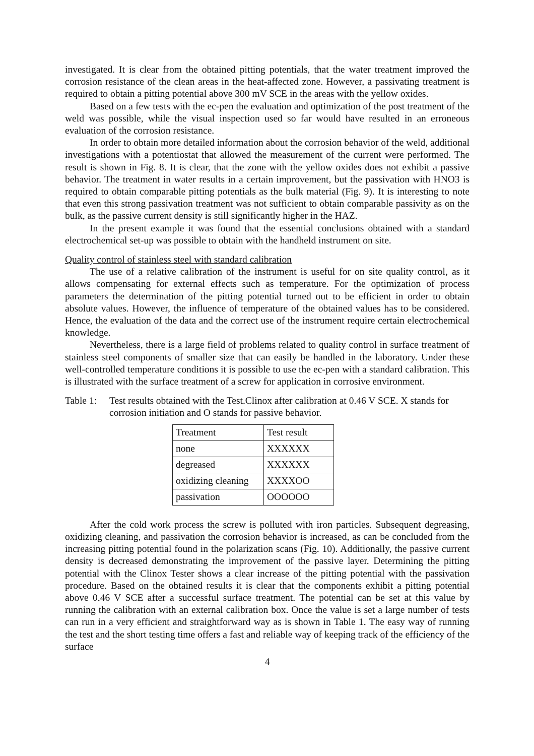investigated. It is clear from the obtained pitting potentials, that the water treatment improved the corrosion resistance of the clean areas in the heat-affected zone. However, a passivating treatment is required to obtain a pitting potential above 300 mV SCE in the areas with the yellow oxides.
Based on a few tests with the ec-pen the evaluation and optimization of the post treatment of the weld was possible, while the visual inspection used so far would have resulted in an erroneous evaluation of the corrosion resistance.
In order to obtain more detailed information about the corrosion behavior of the weld, additional investigations with a potentiostat that allowed the measurement of the current were performed. The result is shown in Fig. 8. It is clear, that the zone with the yellow oxides does not exhibit a passive behavior. The treatment in water results in a certain improvement, but the passivation with HNO3 is required to obtain comparable pitting potentials as the bulk material (Fig. 9). It is interesting to note that even this strong passivation treatment was not sufficient to obtain comparable passivity as on the bulk, as the passive current density is still significantly higher in the HAZ.
In the present example it was found that the essential conclusions obtained with a standard electrochemical set-up was possible to obtain with the handheld instrument on site.
Quality control of stainless steel with standard calibration
The use of a relative calibration of the instrument is useful for on site quality control, as it allows compensating for external effects such as temperature. For the optimization of process parameters the determination of the pitting potential turned out to be efficient in order to obtain absolute values. However, the influence of temperature of the obtained values has to be considered. Hence, the evaluation of the data and the correct use of the instrument require certain electrochemical knowledge.
Nevertheless, there is a large field of problems related to quality control in surface treatment of stainless steel components of smaller size that can easily be handled in the laboratory. Under these well-controlled temperature conditions it is possible to use the ec-pen with a standard calibration. This is illustrated with the surface treatment of a screw for application in corrosive environment.
Table 1: Test results obtained with the Test.Clinox after calibration at 0.46 V SCE. X stands for corrosion initiation and O stands for passive behavior.
| Treatment | Test result |
| none | XXXXXX |
| degreased | XXXXXX |
| oxidizing cleaning | XXXXOO |
| passivation | OOOOOO |
After the cold work process the screw is polluted with iron particles. Subsequent degreasing, oxidizing cleaning, and passivation the corrosion behavior is increased, as can be concluded from the increasing pitting potential found in the polarization scans (Fig. 10). Additionally, the passive current density is decreased demonstrating the improvement of the passive layer. Determining the pitting potential with the Clinox Tester shows a clear increase of the pitting potential with the passivation procedure. Based on the obtained results it is clear that the components exhibit a pitting potential above 0.46 V SCE after a successful surface treatment. The potential can be set at this value by running the calibration with an external calibration box. Once the value is set a large number of tests can run in a very efficient and straightforward way as is shown in Table 1. The easy way of running the test and the short testing time offers a fast and reliable way of keeping track of the efficiency of the surface
4